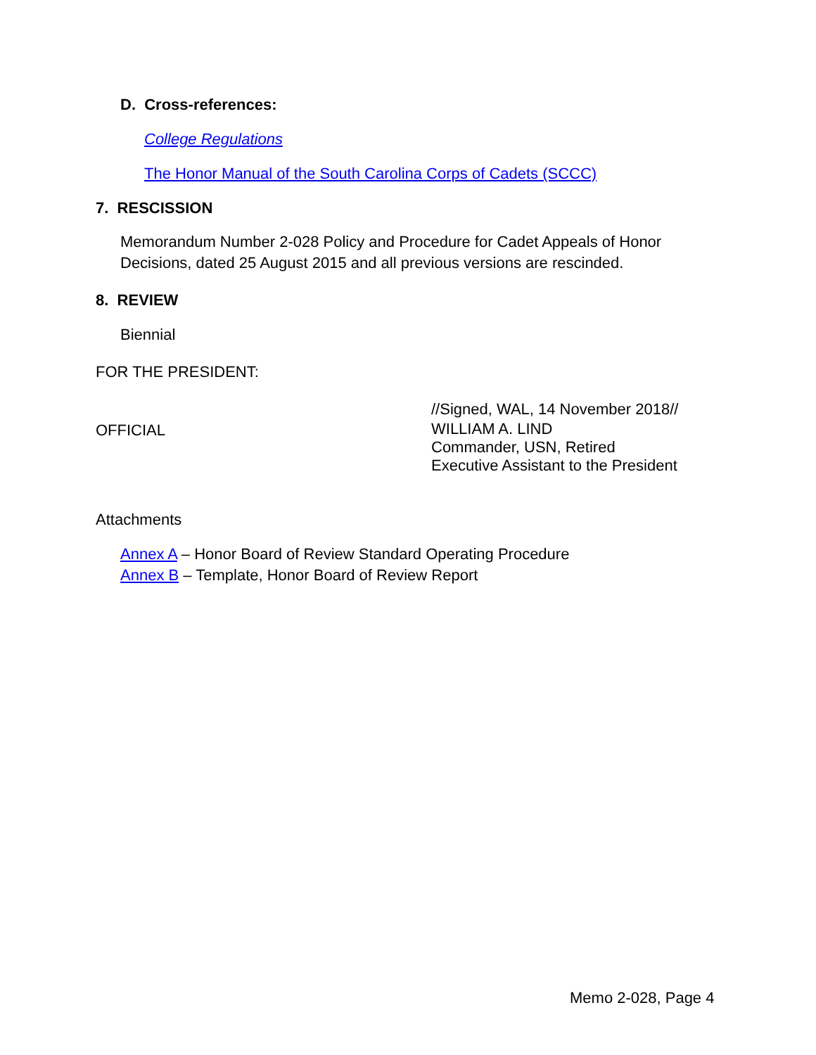D. Cross-references:
College Regulations
The Honor Manual of the South Carolina Corps of Cadets (SCCC)
7. RESCISSION
Memorandum Number 2-028 Policy and Procedure for Cadet Appeals of Honor
Decisions, dated 25 August 2015 and all previous versions are rescinded.
8. REVIEW
Biennial
FOR THE PRESIDENT:
//Signed, WAL, 14 November 2018//
OFFICIAL
WILLIAM A. LIND
Commander, USN, Retired
Executive Assistant to the President
Attachments
Annex A – Honor Board of Review Standard Operating Procedure
Annex B – Template, Honor Board of Review Report
Memo 2-028, Page 4